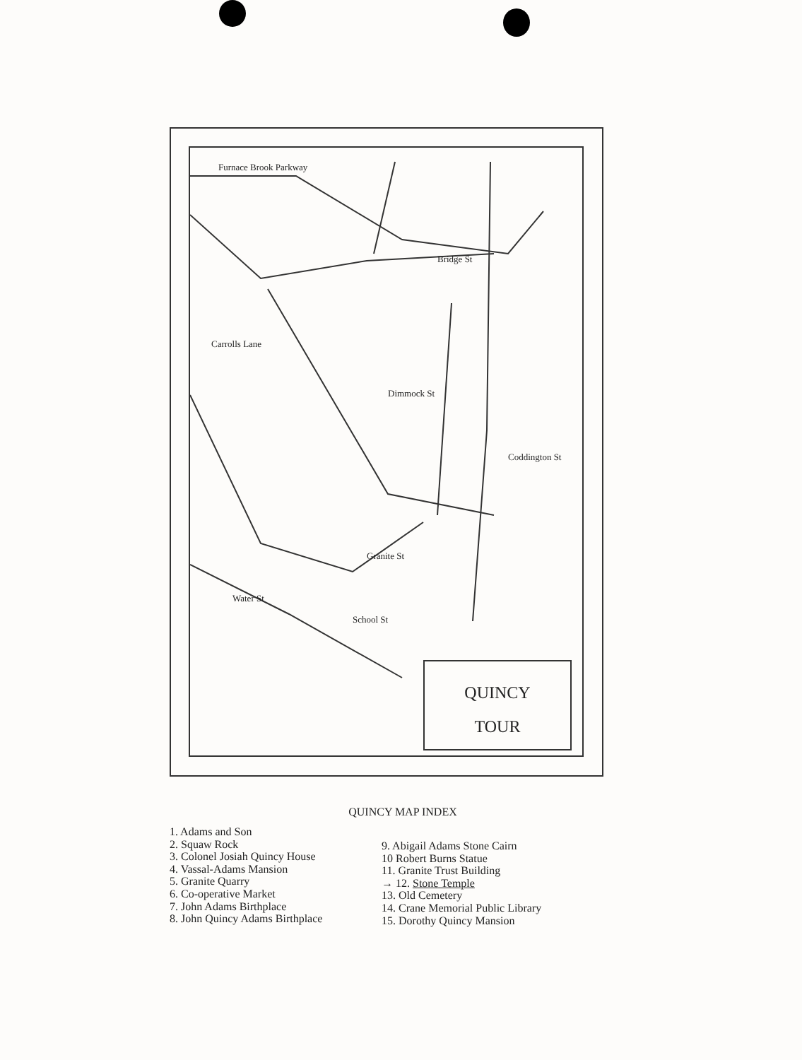Furnace Brook Parkway
Carrolls Lane
Bridge St
Dimmock St
Granite St
Coddington St
School St
Water St
QUINCY
TOUR
QUINCY MAP INDEX
1. Adams and Son
2. Squaw Rock
3. Colonel Josiah Quincy House
4. Vassal-Adams Mansion
5. Granite Quarry
6. Co-operative Market
7. John Adams Birthplace
8. John Quincy Adams Birthplace
9. Abigail Adams Stone Cairn
10 Robert Burns Statue
11. Granite Trust Building
→ 12. Stone Temple
13. Old Cemetery
14. Crane Memorial Public Library
15. Dorothy Quincy Mansion